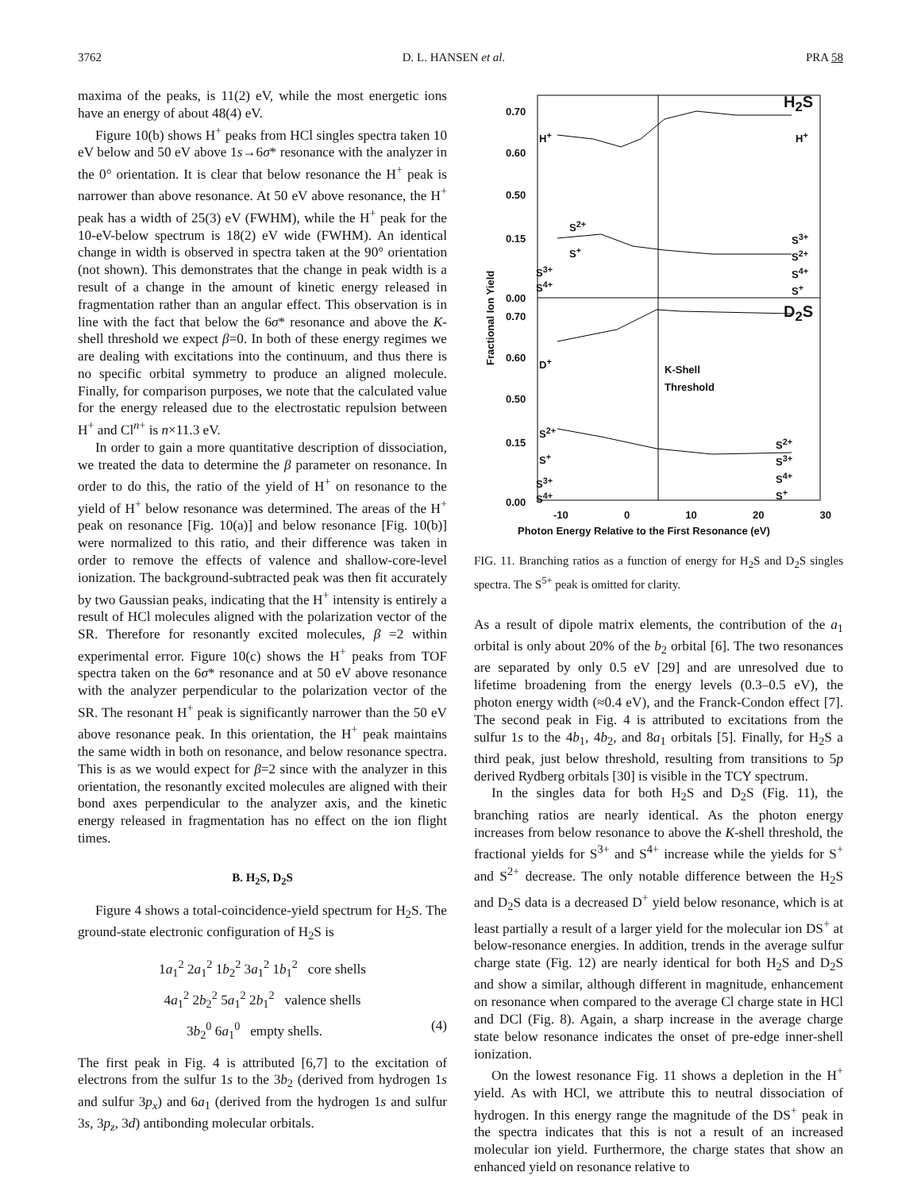3762 D. L. HANSEN et al. PRA 58
maxima of the peaks, is 11(2) eV, while the most energetic ions have an energy of about 48(4) eV.
Figure 10(b) shows H<sup>+</sup> peaks from HCl singles spectra taken 10 eV below and 50 eV above 1s→6σ* resonance with the analyzer in the 0° orientation. It is clear that below resonance the H<sup>+</sup> peak is narrower than above resonance. At 50 eV above resonance, the H<sup>+</sup> peak has a width of 25(3) eV (FWHM), while the H<sup>+</sup> peak for the 10-eV-below spectrum is 18(2) eV wide (FWHM). An identical change in width is observed in spectra taken at the 90° orientation (not shown). This demonstrates that the change in peak width is a result of a change in the amount of kinetic energy released in fragmentation rather than an angular effect. This observation is in line with the fact that below the 6σ* resonance and above the K-shell threshold we expect β=0. In both of these energy regimes we are dealing with excitations into the continuum, and thus there is no specific orbital symmetry to produce an aligned molecule. Finally, for comparison purposes, we note that the calculated value for the energy released due to the electrostatic repulsion between H<sup>+</sup> and Cl<sup>n+</sup> is n×11.3 eV.
In order to gain a more quantitative description of dissociation, we treated the data to determine the β parameter on resonance. In order to do this, the ratio of the yield of H<sup>+</sup> on resonance to the yield of H<sup>+</sup> below resonance was determined. The areas of the H<sup>+</sup> peak on resonance [Fig. 10(a)] and below resonance [Fig. 10(b)] were normalized to this ratio, and their difference was taken in order to remove the effects of valence and shallow-core-level ionization. The background-subtracted peak was then fit accurately by two Gaussian peaks, indicating that the H<sup>+</sup> intensity is entirely a result of HCl molecules aligned with the polarization vector of the SR. Therefore for resonantly excited molecules, β =2 within experimental error. Figure 10(c) shows the H<sup>+</sup> peaks from TOF spectra taken on the 6σ* resonance and at 50 eV above resonance with the analyzer perpendicular to the polarization vector of the SR. The resonant H<sup>+</sup> peak is significantly narrower than the 50 eV above resonance peak. In this orientation, the H<sup>+</sup> peak maintains the same width in both on resonance, and below resonance spectra. This is as we would expect for β=2 since with the analyzer in this orientation, the resonantly excited molecules are aligned with their bond axes perpendicular to the analyzer axis, and the kinetic energy released in fragmentation has no effect on the ion flight times.
B. H<sub>2</sub>S, D<sub>2</sub>S
Figure 4 shows a total-coincidence-yield spectrum for H<sub>2</sub>S. The ground-state electronic configuration of H<sub>2</sub>S is
1a<sub>1</sub><sup>2</sup> 2a<sub>1</sub><sup>2</sup> 1b<sub>2</sub><sup>2</sup> 3a<sub>1</sub><sup>2</sup> 1b<sub>1</sub><sup>2</sup> core shells
4a<sub>1</sub><sup>2</sup> 2b<sub>2</sub><sup>2</sup> 5a<sub>1</sub><sup>2</sup> 2b<sub>1</sub><sup>2</sup> valence shells
3b<sub>2</sub><sup>0</sup> 6a<sub>1</sub><sup>0</sup> empty shells. (4)
The first peak in Fig. 4 is attributed [6,7] to the excitation of electrons from the sulfur 1s to the 3b<sub>2</sub> (derived from hydrogen 1s and sulfur 3p<sub>x</sub>) and 6a<sub>1</sub> (derived from the hydrogen 1s and sulfur 3s, 3p<sub>z</sub>, 3d) antibonding molecular orbitals.
0.70
0.60
0.50
0.15
0.00
0.70
0.60
0.50
0.15
0.00
H<sub>2</sub>S
D<sub>2</sub>S
H<sup>+</sup> H<sup>+</sup>
D<sup>+</sup>
K-Shell
Threshold
S<sup>3+</sup>
S<sup>2+</sup>
S<sup>4+</sup>
S<sup>+</sup>
S<sup>2+</sup>
S<sup>3+</sup>
S<sup>4+</sup>
S<sup>+</sup>
S<sup>3+</sup>
S<sup>4+</sup>
S<sup>2+</sup>
S<sup>+</sup>
S<sup>2+</sup>
S<sup>+</sup>
S<sup>3+</sup>
S<sup>4+</sup>
Fractional Ion Yield
-10 0 10 20 30
Photon Energy Relative to the First Resonance (eV)
FIG. 11. Branching ratios as a function of energy for H<sub>2</sub>S and D<sub>2</sub>S singles spectra. The S<sup>5+</sup> peak is omitted for clarity.
As a result of dipole matrix elements, the contribution of the a<sub>1</sub> orbital is only about 20% of the b<sub>2</sub> orbital [6]. The two resonances are separated by only 0.5 eV [29] and are unresolved due to lifetime broadening from the energy levels (0.3–0.5 eV), the photon energy width (≈0.4 eV), and the Franck-Condon effect [7]. The second peak in Fig. 4 is attributed to excitations from the sulfur 1s to the 4b<sub>1</sub>, 4b<sub>2</sub>, and 8a<sub>1</sub> orbitals [5]. Finally, for H<sub>2</sub>S a third peak, just below threshold, resulting from transitions to 5p derived Rydberg orbitals [30] is visible in the TCY spectrum.
In the singles data for both H<sub>2</sub>S and D<sub>2</sub>S (Fig. 11), the branching ratios are nearly identical. As the photon energy increases from below resonance to above the K-shell threshold, the fractional yields for S<sup>3+</sup> and S<sup>4+</sup> increase while the yields for S<sup>+</sup> and S<sup>2+</sup> decrease. The only notable difference between the H<sub>2</sub>S and D<sub>2</sub>S data is a decreased D<sup>+</sup> yield below resonance, which is at least partially a result of a larger yield for the molecular ion DS<sup>+</sup> at below-resonance energies. In addition, trends in the average sulfur charge state (Fig. 12) are nearly identical for both H<sub>2</sub>S and D<sub>2</sub>S and show a similar, although different in magnitude, enhancement on resonance when compared to the average Cl charge state in HCl and DCl (Fig. 8). Again, a sharp increase in the average charge state below resonance indicates the onset of pre-edge inner-shell ionization.
On the lowest resonance Fig. 11 shows a depletion in the H<sup>+</sup> yield. As with HCl, we attribute this to neutral dissociation of hydrogen. In this energy range the magnitude of the DS<sup>+</sup> peak in the spectra indicates that this is not a result of an increased molecular ion yield. Furthermore, the charge states that show an enhanced yield on resonance relative to